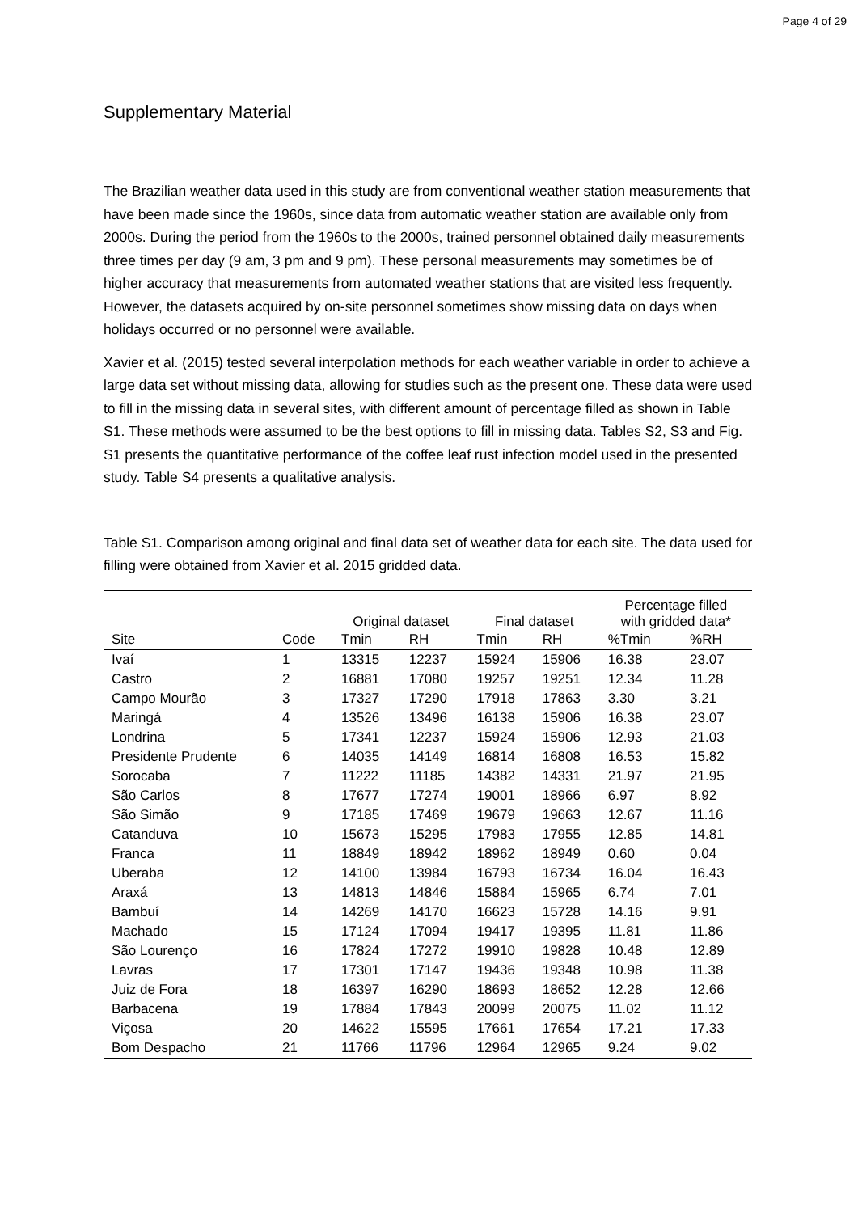Page 4 of 29
Supplementary Material
The Brazilian weather data used in this study are from conventional weather station measurements that have been made since the 1960s, since data from automatic weather station are available only from 2000s. During the period from the 1960s to the 2000s, trained personnel obtained daily measurements three times per day (9 am, 3 pm and 9 pm). These personal measurements may sometimes be of higher accuracy that measurements from automated weather stations that are visited less frequently. However, the datasets acquired by on-site personnel sometimes show missing data on days when holidays occurred or no personnel were available.
Xavier et al. (2015) tested several interpolation methods for each weather variable in order to achieve a large data set without missing data, allowing for studies such as the present one. These data were used to fill in the missing data in several sites, with different amount of percentage filled as shown in Table S1. These methods were assumed to be the best options to fill in missing data. Tables S2, S3 and Fig. S1 presents the quantitative performance of the coffee leaf rust infection model used in the presented study. Table S4 presents a qualitative analysis.
Table S1. Comparison among original and final data set of weather data for each site. The data used for filling were obtained from Xavier et al. 2015 gridded data.
| | | Original dataset | | Final dataset | | Percentage filled with gridded data* | |
| --- | --- | --- | --- | --- | --- | --- | --- |
| Site | Code | Tmin | RH | Tmin | RH | %Tmin | %RH |
| Ivaí | 1 | 13315 | 12237 | 15924 | 15906 | 16.38 | 23.07 |
| Castro | 2 | 16881 | 17080 | 19257 | 19251 | 12.34 | 11.28 |
| Campo Mourão | 3 | 17327 | 17290 | 17918 | 17863 | 3.30 | 3.21 |
| Maringá | 4 | 13526 | 13496 | 16138 | 15906 | 16.38 | 23.07 |
| Londrina | 5 | 17341 | 12237 | 15924 | 15906 | 12.93 | 21.03 |
| Presidente Prudente | 6 | 14035 | 14149 | 16814 | 16808 | 16.53 | 15.82 |
| Sorocaba | 7 | 11222 | 11185 | 14382 | 14331 | 21.97 | 21.95 |
| São Carlos | 8 | 17677 | 17274 | 19001 | 18966 | 6.97 | 8.92 |
| São Simão | 9 | 17185 | 17469 | 19679 | 19663 | 12.67 | 11.16 |
| Catanduva | 10 | 15673 | 15295 | 17983 | 17955 | 12.85 | 14.81 |
| Franca | 11 | 18849 | 18942 | 18962 | 18949 | 0.60 | 0.04 |
| Uberaba | 12 | 14100 | 13984 | 16793 | 16734 | 16.04 | 16.43 |
| Araxá | 13 | 14813 | 14846 | 15884 | 15965 | 6.74 | 7.01 |
| Bambuí | 14 | 14269 | 14170 | 16623 | 15728 | 14.16 | 9.91 |
| Machado | 15 | 17124 | 17094 | 19417 | 19395 | 11.81 | 11.86 |
| São Lourenço | 16 | 17824 | 17272 | 19910 | 19828 | 10.48 | 12.89 |
| Lavras | 17 | 17301 | 17147 | 19436 | 19348 | 10.98 | 11.38 |
| Juiz de Fora | 18 | 16397 | 16290 | 18693 | 18652 | 12.28 | 12.66 |
| Barbacena | 19 | 17884 | 17843 | 20099 | 20075 | 11.02 | 11.12 |
| Viçosa | 20 | 14622 | 15595 | 17661 | 17654 | 17.21 | 17.33 |
| Bom Despacho | 21 | 11766 | 11796 | 12964 | 12965 | 9.24 | 9.02 |